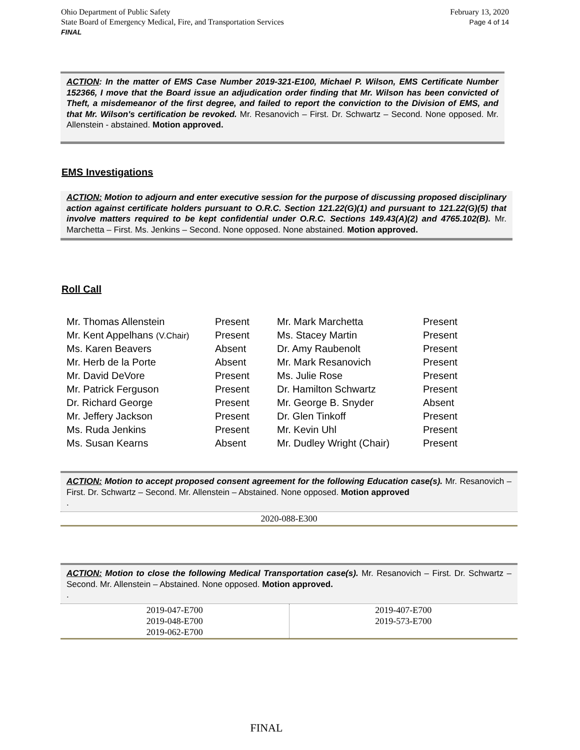Ohio Department of Public Safety
State Board of Emergency Medical, Fire, and Transportation Services
FINAL
February 13, 2020
Page 4 of 14
ACTION: In the matter of EMS Case Number 2019-321-E100, Michael P. Wilson, EMS Certificate Number 152366, I move that the Board issue an adjudication order finding that Mr. Wilson has been convicted of Theft, a misdemeanor of the first degree, and failed to report the conviction to the Division of EMS, and that Mr. Wilson's certification be revoked. Mr. Resanovich – First. Dr. Schwartz – Second. None opposed. Mr. Allenstein - abstained. Motion approved.
EMS Investigations
ACTION: Motion to adjourn and enter executive session for the purpose of discussing proposed disciplinary action against certificate holders pursuant to O.R.C. Section 121.22(G)(1) and pursuant to 121.22(G)(5) that involve matters required to be kept confidential under O.R.C. Sections 149.43(A)(2) and 4765.102(B). Mr. Marchetta – First. Ms. Jenkins – Second. None opposed. None abstained. Motion approved.
Roll Call
| Mr. Thomas Allenstein | Present | Mr. Mark Marchetta | Present |
| Mr. Kent Appelhans (V.Chair) | Present | Ms. Stacey Martin | Present |
| Ms. Karen Beavers | Absent | Dr. Amy Raubenolt | Present |
| Mr. Herb de la Porte | Absent | Mr. Mark Resanovich | Present |
| Mr. David DeVore | Present | Ms. Julie Rose | Present |
| Mr. Patrick Ferguson | Present | Dr. Hamilton Schwartz | Present |
| Dr. Richard George | Present | Mr. George B. Snyder | Absent |
| Mr. Jeffery Jackson | Present | Dr. Glen Tinkoff | Present |
| Ms. Ruda Jenkins | Present | Mr. Kevin Uhl | Present |
| Ms. Susan Kearns | Absent | Mr. Dudley Wright (Chair) | Present |
ACTION: Motion to accept proposed consent agreement for the following Education case(s). Mr. Resanovich – First. Dr. Schwartz – Second. Mr. Allenstein – Abstained. None opposed. Motion approved
.
2020-088-E300
ACTION: Motion to close the following Medical Transportation case(s). Mr. Resanovich – First. Dr. Schwartz – Second. Mr. Allenstein – Abstained. None opposed. Motion approved.
.
| 2019-047-E700 2019-048-E700 2019-062-E700 | 2019-407-E700 2019-573-E700 |
FINAL